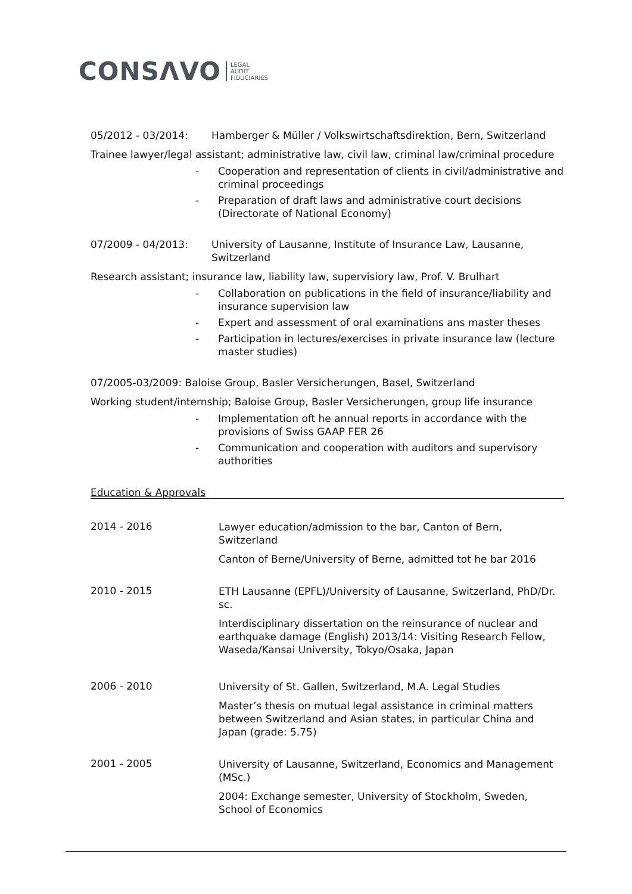CONSΛVO LEGAL
AUDIT
FIDUCIARIES
05/2012 - 03/2014: Hamberger & Müller / Volkswirtschaftsdirektion, Bern, Switzerland
Trainee lawyer/legal assistant; administrative law, civil law, criminal law/criminal procedure
- Cooperation and representation of clients in civil/administrative and criminal proceedings
- Preparation of draft laws and administrative court decisions (Directorate of National Economy)
07/2009 - 04/2013: University of Lausanne, Institute of Insurance Law, Lausanne, Switzerland
Research assistant; insurance law, liability law, supervisiory law, Prof. V. Brulhart
- Collaboration on publications in the field of insurance/liability and insurance supervision law
- Expert and assessment of oral examinations ans master theses
- Participation in lectures/exercises in private insurance law (lecture master studies)
07/2005-03/2009: Baloise Group, Basler Versicherungen, Basel, Switzerland
Working student/internship; Baloise Group, Basler Versicherungen, group life insurance
- Implementation oft he annual reports in accordance with the provisions of Swiss GAAP FER 26
- Communication and cooperation with auditors and supervisory authorities
Education & Approvals
2014 - 2016
Lawyer education/admission to the bar, Canton of Bern, Switzerland
Canton of Berne/University of Berne, admitted tot he bar 2016
2010 - 2015
ETH Lausanne (EPFL)/University of Lausanne, Switzerland, PhD/Dr. sc.
Interdisciplinary dissertation on the reinsurance of nuclear and earthquake damage (English) 2013/14: Visiting Research Fellow, Waseda/Kansai University, Tokyo/Osaka, Japan
2006 - 2010
University of St. Gallen, Switzerland, M.A. Legal Studies
Master’s thesis on mutual legal assistance in criminal matters between Switzerland and Asian states, in particular China and Japan (grade: 5.75)
2001 - 2005
University of Lausanne, Switzerland, Economics and Management (MSc.)
2004: Exchange semester, University of Stockholm, Sweden, School of Economics